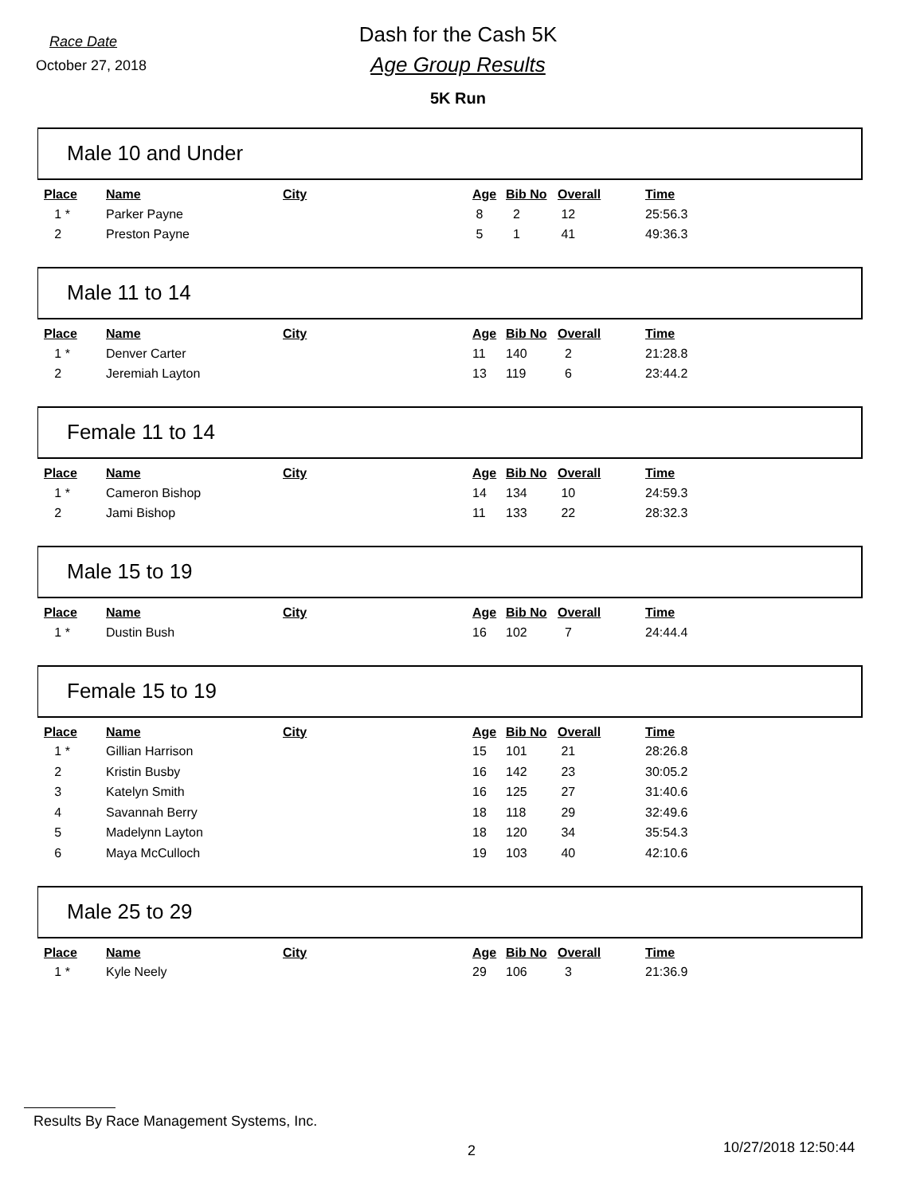Race Date
October 27, 2018
Dash for the Cash 5K
Age Group Results
5K Run
Male 10 and Under
| Place | Name | City | Age | Bib No | Overall | Time |
| --- | --- | --- | --- | --- | --- | --- |
| 1 * | Parker Payne | | 8 | 2 | 12 | 25:56.3 |
| 2 | Preston Payne | | 5 | 1 | 41 | 49:36.3 |
Male 11 to 14
| Place | Name | City | Age | Bib No | Overall | Time |
| --- | --- | --- | --- | --- | --- | --- |
| 1 * | Denver Carter | | 11 | 140 | 2 | 21:28.8 |
| 2 | Jeremiah Layton | | 13 | 119 | 6 | 23:44.2 |
Female 11 to 14
| Place | Name | City | Age | Bib No | Overall | Time |
| --- | --- | --- | --- | --- | --- | --- |
| 1 * | Cameron Bishop | | 14 | 134 | 10 | 24:59.3 |
| 2 | Jami Bishop | | 11 | 133 | 22 | 28:32.3 |
Male 15 to 19
| Place | Name | City | Age | Bib No | Overall | Time |
| --- | --- | --- | --- | --- | --- | --- |
| 1 * | Dustin Bush | | 16 | 102 | 7 | 24:44.4 |
Female 15 to 19
| Place | Name | City | Age | Bib No | Overall | Time |
| --- | --- | --- | --- | --- | --- | --- |
| 1 * | Gillian Harrison | | 15 | 101 | 21 | 28:26.8 |
| 2 | Kristin Busby | | 16 | 142 | 23 | 30:05.2 |
| 3 | Katelyn Smith | | 16 | 125 | 27 | 31:40.6 |
| 4 | Savannah Berry | | 18 | 118 | 29 | 32:49.6 |
| 5 | Madelynn Layton | | 18 | 120 | 34 | 35:54.3 |
| 6 | Maya McCulloch | | 19 | 103 | 40 | 42:10.6 |
Male 25 to 29
| Place | Name | City | Age | Bib No | Overall | Time |
| --- | --- | --- | --- | --- | --- | --- |
| 1 * | Kyle Neely | | 29 | 106 | 3 | 21:36.9 |
Results By Race Management Systems, Inc.
2 10/27/2018 12:50:44